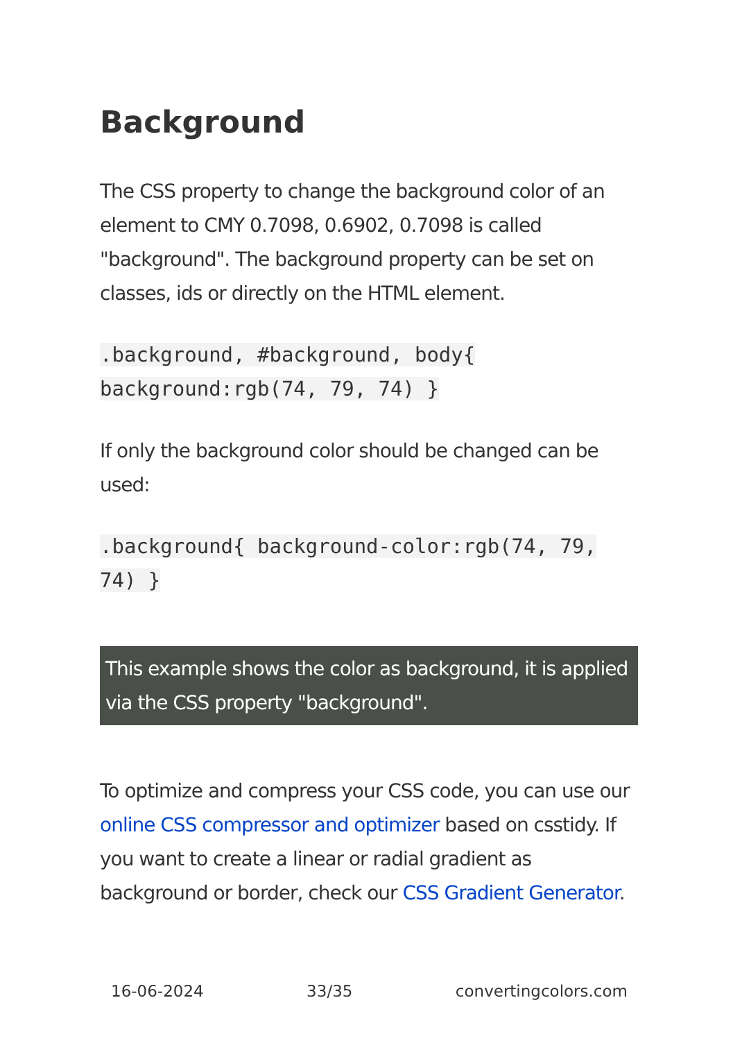Background
The CSS property to change the background color of an element to CMY 0.7098, 0.6902, 0.7098 is called "background". The background property can be set on classes, ids or directly on the HTML element.
.background, #background, body{
background:rgb(74, 79, 74) }
If only the background color should be changed can be used:
.background{ background-color:rgb(74, 79,
74) }
This example shows the color as background, it is applied via the CSS property "background".
To optimize and compress your CSS code, you can use our online CSS compressor and optimizer based on csstidy. If you want to create a linear or radial gradient as background or border, check our CSS Gradient Generator.
16-06-2024 33/35 convertingcolors.com